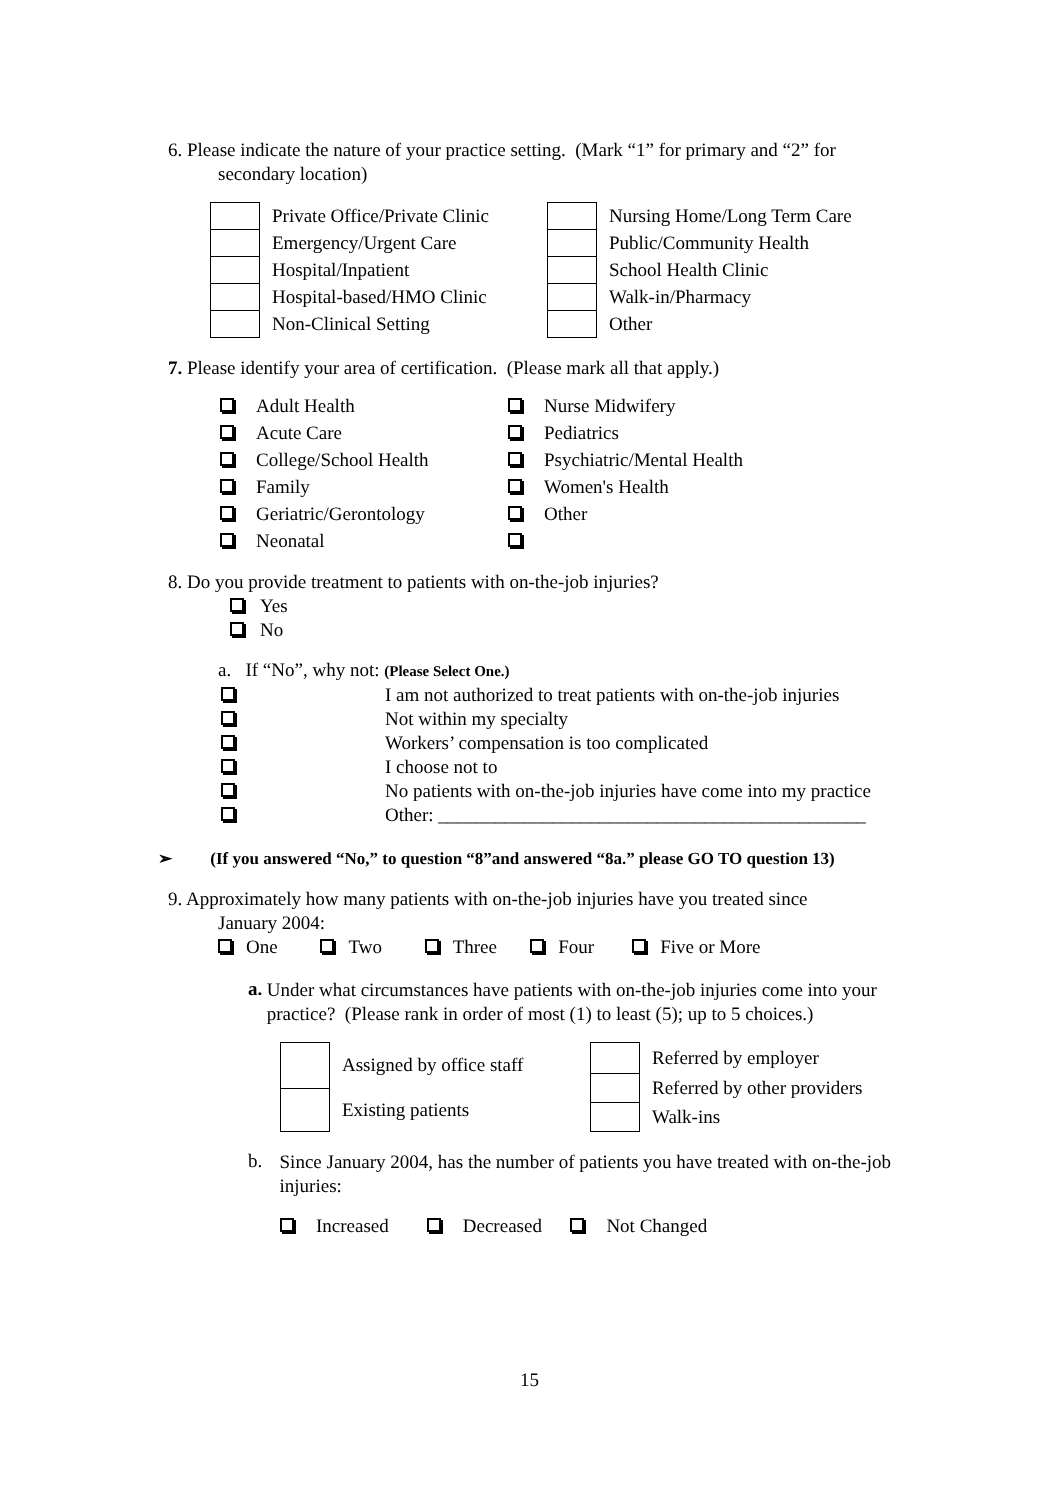6. Please indicate the nature of your practice setting. (Mark “1” for primary and “2” for
secondary location)
| | Private Office/Private Clinic |
| | Emergency/Urgent Care |
| | Hospital/Inpatient |
| | Hospital-based/HMO Clinic |
| | Non-Clinical Setting |
| | Nursing Home/Long Term Care |
| | Public/Community Health |
| | School Health Clinic |
| | Walk-in/Pharmacy |
| | Other |
7. Please identify your area of certification. (Please mark all that apply.)
| Adult Health | Nurse Midwifery |
| Acute Care | Pediatrics |
| College/School Health | Psychiatric/Mental Health |
| Family | Women's Health |
| Geriatric/Gerontology | Other |
| Neonatal | |
8. Do you provide treatment to patients with on-the-job injuries?
Yes
No
a. If “No”, why not: (Please Select One.)
| | I am not authorized to treat patients with on-the-job injuries |
| | Not within my specialty |
| | Workers’ compensation is too complicated |
| | I choose not to |
| | No patients with on-the-job injuries have come into my practice |
| | Other: _____________________________________________ |
➢ (If you answered “No,” to question “8”and answered “8a.” please GO TO question 13)
9. Approximately how many patients with on-the-job injuries have you treated since
January 2004:
One Two Three Four Five or More
a.
Under what circumstances have patients with on-the-job injuries come into your practice? (Please rank in order of most (1) to least (5); up to 5 choices.)
| | Assigned by office staff |
| | Existing patients |
| | Referred by employer |
| | Referred by other providers |
| | Walk-ins |
b.
Since January 2004, has the number of patients you have treated with on-the-job injuries:
Increased Decreased Not Changed
15